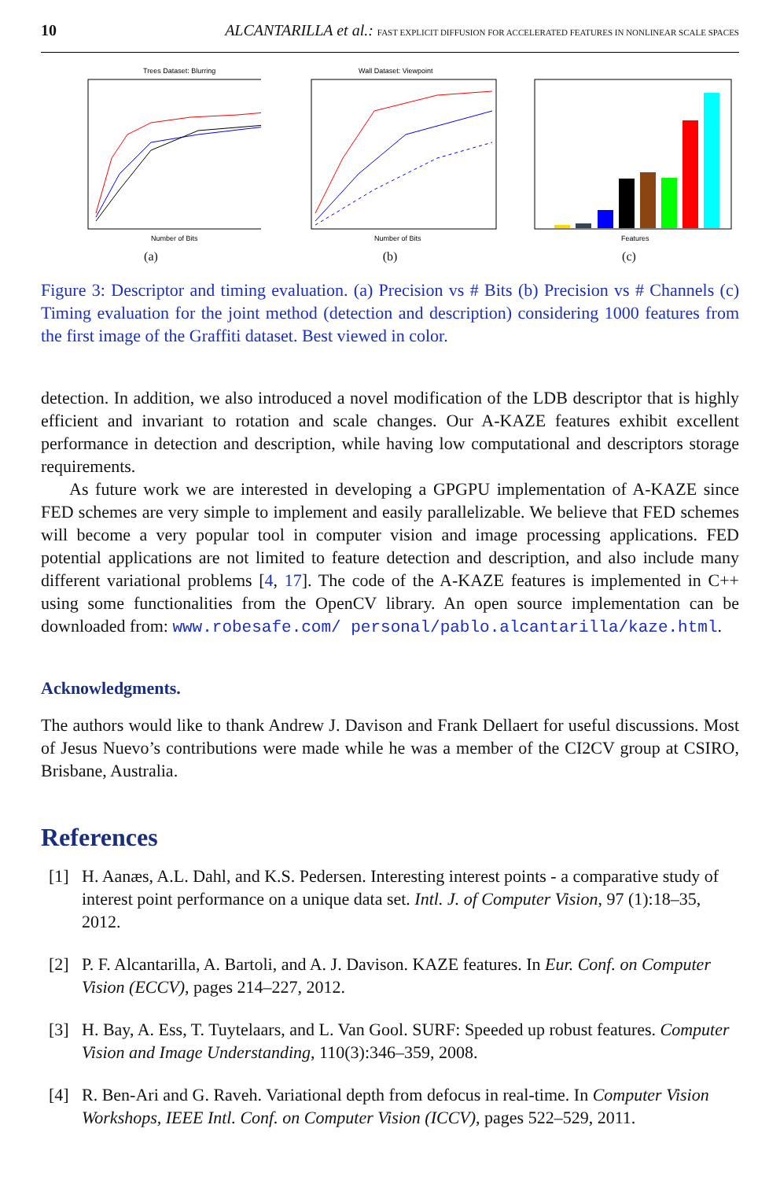10 ALCANTARILLA et al.: FAST EXPLICIT DIFFUSION FOR ACCELERATED FEATURES IN NONLINEAR SCALE SPACES
Trees Dataset: Blurring
Number of Bits
(a)
Wall Dataset: Viewpoint
Number of Bits
(b)
Features
(c)
Figure 3: Descriptor and timing evaluation. (a) Precision vs # Bits (b) Precision vs # Channels (c) Timing evaluation for the joint method (detection and description) considering 1000 features from the first image of the Graffiti dataset. Best viewed in color.
detection. In addition, we also introduced a novel modification of the LDB descriptor that is highly efficient and invariant to rotation and scale changes. Our A-KAZE features exhibit excellent performance in detection and description, while having low computational and descriptors storage requirements.
As future work we are interested in developing a GPGPU implementation of A-KAZE since FED schemes are very simple to implement and easily parallelizable. We believe that FED schemes will become a very popular tool in computer vision and image processing applications. FED potential applications are not limited to feature detection and description, and also include many different variational problems [4, 17]. The code of the A-KAZE features is implemented in C++ using some functionalities from the OpenCV library. An open source implementation can be downloaded from: www.robesafe.com/ personal/pablo.alcantarilla/kaze.html.
Acknowledgments.
The authors would like to thank Andrew J. Davison and Frank Dellaert for useful discussions. Most of Jesus Nuevo’s contributions were made while he was a member of the CI2CV group at CSIRO, Brisbane, Australia.
References
[1] H. Aanæs, A.L. Dahl, and K.S. Pedersen. Interesting interest points - a comparative study of interest point performance on a unique data set. Intl. J. of Computer Vision, 97 (1):18–35, 2012.
[2] P. F. Alcantarilla, A. Bartoli, and A. J. Davison. KAZE features. In Eur. Conf. on Computer Vision (ECCV), pages 214–227, 2012.
[3] H. Bay, A. Ess, T. Tuytelaars, and L. Van Gool. SURF: Speeded up robust features. Computer Vision and Image Understanding, 110(3):346–359, 2008.
[4] R. Ben-Ari and G. Raveh. Variational depth from defocus in real-time. In Computer Vision Workshops, IEEE Intl. Conf. on Computer Vision (ICCV), pages 522–529, 2011.